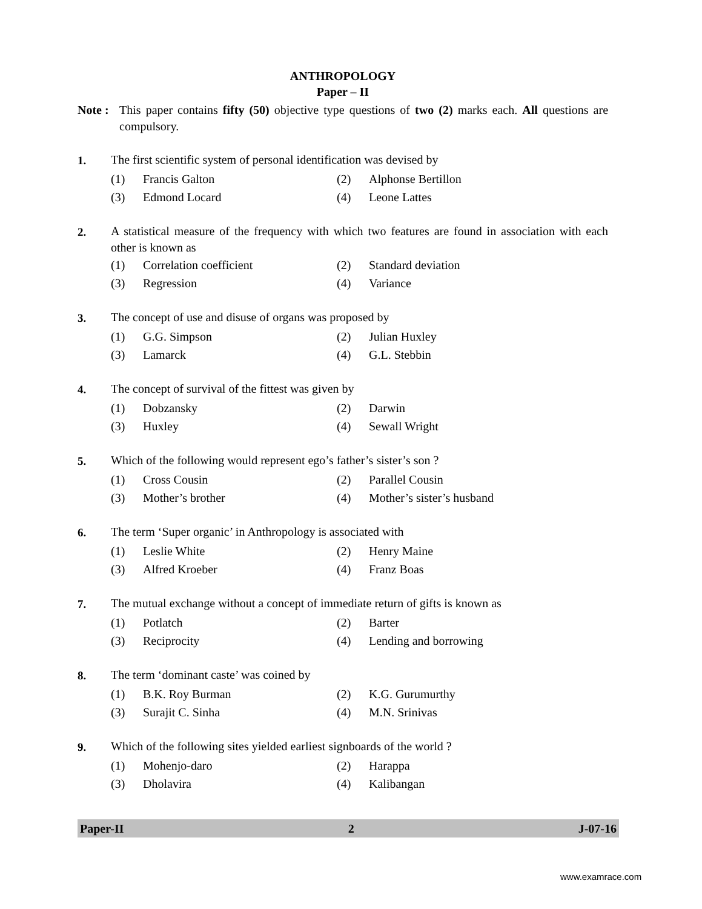ANTHROPOLOGY
Paper – II
Note :
This paper contains fifty (50) objective type questions of two (2) marks each. All questions are compulsory.
1. The first scientific system of personal identification was devised by
(1) Francis Galton (2) Alphonse Bertillon
(3) Edmond Locard (4) Leone Lattes
2. A statistical measure of the frequency with which two features are found in association with each other is known as
(1) Correlation coefficient (2) Standard deviation
(3) Regression (4) Variance
3. The concept of use and disuse of organs was proposed by
(1) G.G. Simpson (2) Julian Huxley
(3) Lamarck (4) G.L. Stebbin
4. The concept of survival of the fittest was given by
(1) Dobzansky (2) Darwin
(3) Huxley (4) Sewall Wright
5. Which of the following would represent ego’s father’s sister’s son ?
(1) Cross Cousin (2) Parallel Cousin
(3) Mother’s brother (4) Mother’s sister’s husband
6. The term ‘Super organic’ in Anthropology is associated with
(1) Leslie White (2) Henry Maine
(3) Alfred Kroeber (4) Franz Boas
7. The mutual exchange without a concept of immediate return of gifts is known as
(1) Potlatch (2) Barter
(3) Reciprocity (4) Lending and borrowing
8. The term ‘dominant caste’ was coined by
(1) B.K. Roy Burman (2) K.G. Gurumurthy
(3) Surajit C. Sinha (4) M.N. Srinivas
9. Which of the following sites yielded earliest signboards of the world ?
(1) Mohenjo-daro (2) Harappa
(3) Dholavira (4) Kalibangan
Paper-II 2 J-07-16
www.examrace.com